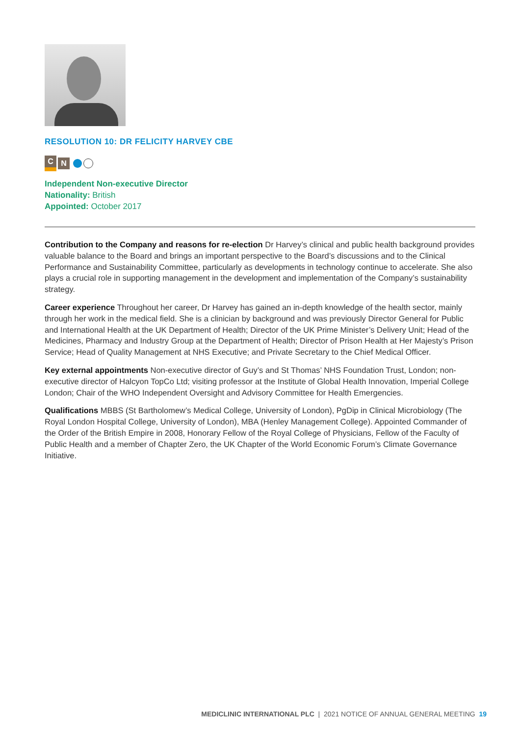RESOLUTION 10: DR FELICITY HARVEY CBE
C N
Independent Non-executive Director
Nationality: British
Appointed: October 2017
Contribution to the Company and reasons for re-election Dr Harvey’s clinical and public health background provides valuable balance to the Board and brings an important perspective to the Board’s discussions and to the Clinical Performance and Sustainability Committee, particularly as developments in technology continue to accelerate. She also plays a crucial role in supporting management in the development and implementation of the Company’s sustainability strategy.
Career experience Throughout her career, Dr Harvey has gained an in-depth knowledge of the health sector, mainly through her work in the medical field. She is a clinician by background and was previously Director General for Public and International Health at the UK Department of Health; Director of the UK Prime Minister’s Delivery Unit; Head of the Medicines, Pharmacy and Industry Group at the Department of Health; Director of Prison Health at Her Majesty’s Prison Service; Head of Quality Management at NHS Executive; and Private Secretary to the Chief Medical Officer.
Key external appointments Non-executive director of Guy’s and St Thomas’ NHS Foundation Trust, London; non-executive director of Halcyon TopCo Ltd; visiting professor at the Institute of Global Health Innovation, Imperial College London; Chair of the WHO Independent Oversight and Advisory Committee for Health Emergencies.
Qualifications MBBS (St Bartholomew’s Medical College, University of London), PgDip in Clinical Microbiology (The Royal London Hospital College, University of London), MBA (Henley Management College). Appointed Commander of the Order of the British Empire in 2008, Honorary Fellow of the Royal College of Physicians, Fellow of the Faculty of Public Health and a member of Chapter Zero, the UK Chapter of the World Economic Forum’s Climate Governance Initiative.
MEDICLINIC INTERNATIONAL PLC | 2021 NOTICE OF ANNUAL GENERAL MEETING 19